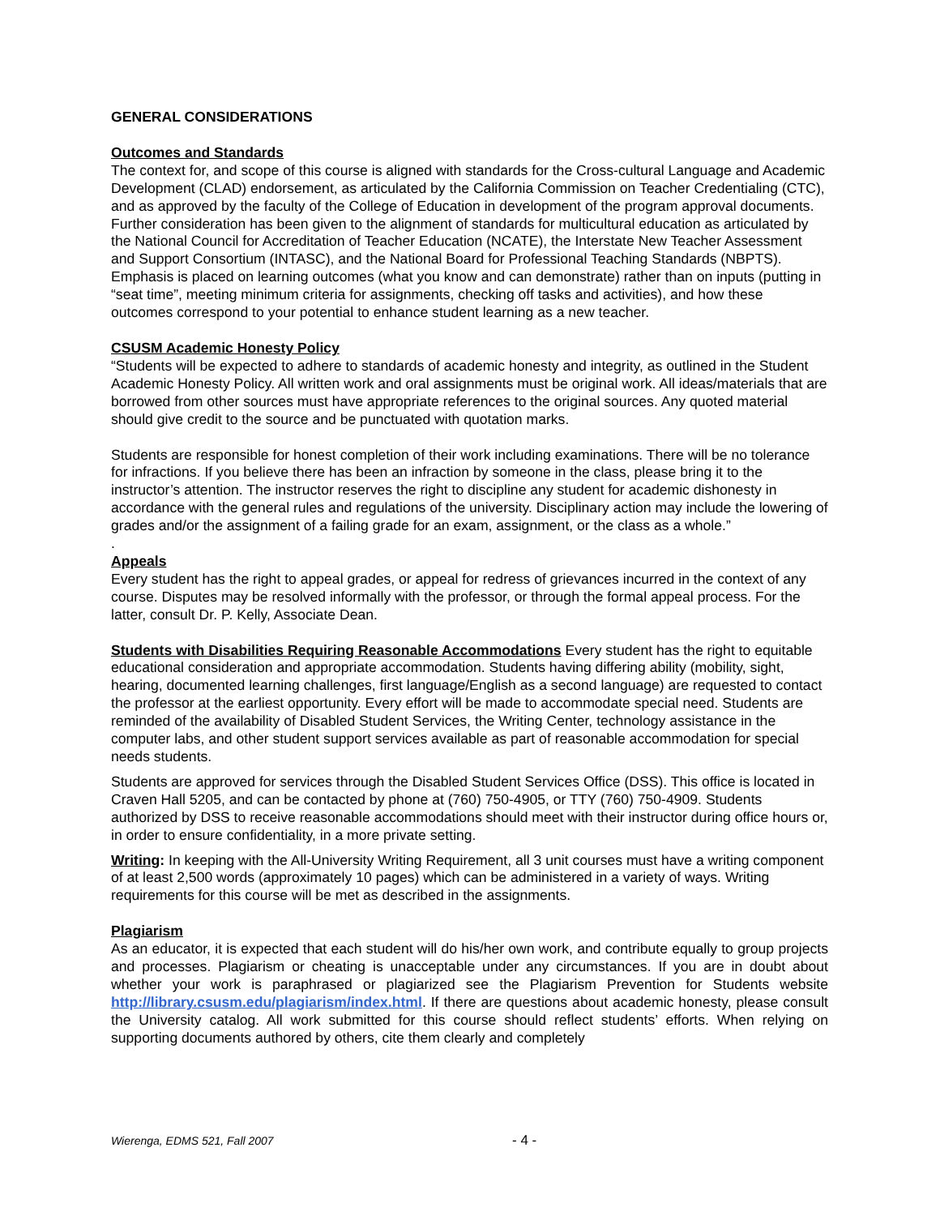GENERAL CONSIDERATIONS
Outcomes and Standards
The context for, and scope of this course is aligned with standards for the Cross-cultural Language and Academic Development (CLAD) endorsement, as articulated by the California Commission on Teacher Credentialing (CTC), and as approved by the faculty of the College of Education in development of the program approval documents. Further consideration has been given to the alignment of standards for multicultural education as articulated by the National Council for Accreditation of Teacher Education (NCATE), the Interstate New Teacher Assessment and Support Consortium (INTASC), and the National Board for Professional Teaching Standards (NBPTS). Emphasis is placed on learning outcomes (what you know and can demonstrate) rather than on inputs (putting in “seat time”, meeting minimum criteria for assignments, checking off tasks and activities), and how these outcomes correspond to your potential to enhance student learning as a new teacher.
CSUSM Academic Honesty Policy
“Students will be expected to adhere to standards of academic honesty and integrity, as outlined in the Student Academic Honesty Policy. All written work and oral assignments must be original work. All ideas/materials that are borrowed from other sources must have appropriate references to the original sources. Any quoted material should give credit to the source and be punctuated with quotation marks.
Students are responsible for honest completion of their work including examinations. There will be no tolerance for infractions. If you believe there has been an infraction by someone in the class, please bring it to the instructor’s attention. The instructor reserves the right to discipline any student for academic dishonesty in accordance with the general rules and regulations of the university. Disciplinary action may include the lowering of grades and/or the assignment of a failing grade for an exam, assignment, or the class as a whole.”
.
Appeals
Every student has the right to appeal grades, or appeal for redress of grievances incurred in the context of any course. Disputes may be resolved informally with the professor, or through the formal appeal process. For the latter, consult Dr. P. Kelly, Associate Dean.
Students with Disabilities Requiring Reasonable Accommodations Every student has the right to equitable educational consideration and appropriate accommodation. Students having differing ability (mobility, sight, hearing, documented learning challenges, first language/English as a second language) are requested to contact the professor at the earliest opportunity. Every effort will be made to accommodate special need. Students are reminded of the availability of Disabled Student Services, the Writing Center, technology assistance in the computer labs, and other student support services available as part of reasonable accommodation for special needs students.
Students are approved for services through the Disabled Student Services Office (DSS). This office is located in Craven Hall 5205, and can be contacted by phone at (760) 750-4905, or TTY (760) 750-4909. Students authorized by DSS to receive reasonable accommodations should meet with their instructor during office hours or, in order to ensure confidentiality, in a more private setting.
Writing: In keeping with the All-University Writing Requirement, all 3 unit courses must have a writing component of at least 2,500 words (approximately 10 pages) which can be administered in a variety of ways. Writing requirements for this course will be met as described in the assignments.
Plagiarism
As an educator, it is expected that each student will do his/her own work, and contribute equally to group projects and processes. Plagiarism or cheating is unacceptable under any circumstances. If you are in doubt about whether your work is paraphrased or plagiarized see the Plagiarism Prevention for Students website http://library.csusm.edu/plagiarism/index.html. If there are questions about academic honesty, please consult the University catalog. All work submitted for this course should reflect students’ efforts. When relying on supporting documents authored by others, cite them clearly and completely
Wierenga, EDMS 521, Fall 2007 - 4 -